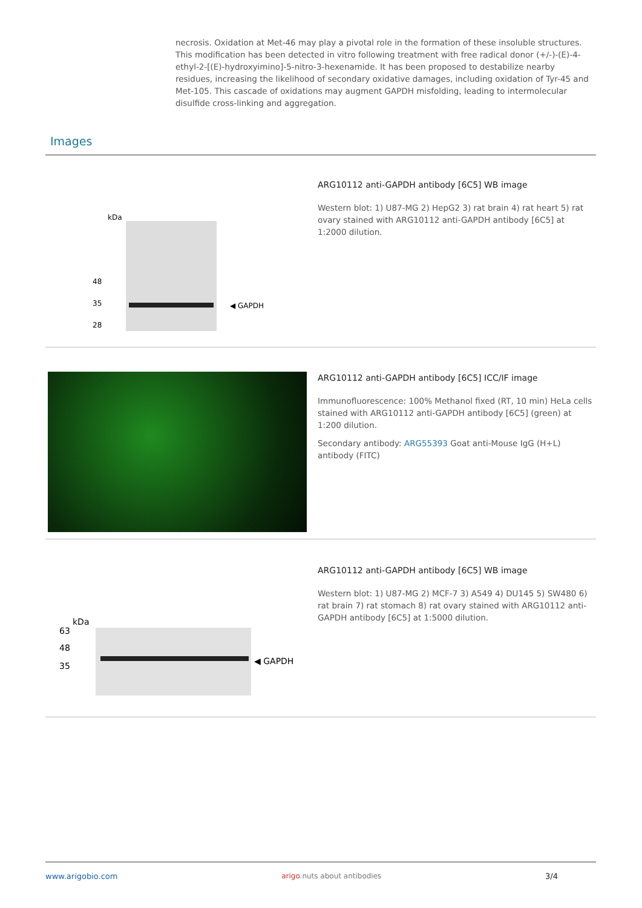necrosis. Oxidation at Met-46 may play a pivotal role in the formation of these insoluble structures. This modification has been detected in vitro following treatment with free radical donor (+/-)-(E)-4-ethyl-2-[(E)-hydroxyimino]-5-nitro-3-hexenamide. It has been proposed to destabilize nearby residues, increasing the likelihood of secondary oxidative damages, including oxidation of Tyr-45 and Met-105. This cascade of oxidations may augment GAPDH misfolding, leading to intermolecular disulfide cross-linking and aggregation.
Images
kDa
35
28
48
◀ GAPDH
ARG10112 anti-GAPDH antibody [6C5] WB image
Western blot: 1) U87-MG 2) HepG2 3) rat brain 4) rat heart 5) rat ovary stained with ARG10112 anti-GAPDH antibody [6C5] at 1:2000 dilution.
ARG10112 anti-GAPDH antibody [6C5] ICC/IF image
Immunofluorescence: 100% Methanol fixed (RT, 10 min) HeLa cells stained with ARG10112 anti-GAPDH antibody [6C5] (green) at 1:200 dilution.
Secondary antibody: ARG55393 Goat anti-Mouse IgG (H+L) antibody (FITC)
kDa
63
48
35
◀ GAPDH
ARG10112 anti-GAPDH antibody [6C5] WB image
Western blot: 1) U87-MG 2) MCF-7 3) A549 4) DU145 5) SW480 6) rat brain 7) rat stomach 8) rat ovary stained with ARG10112 anti-GAPDH antibody [6C5] at 1:5000 dilution.
www.arigobio.com arigo.nuts about antibodies 3/4